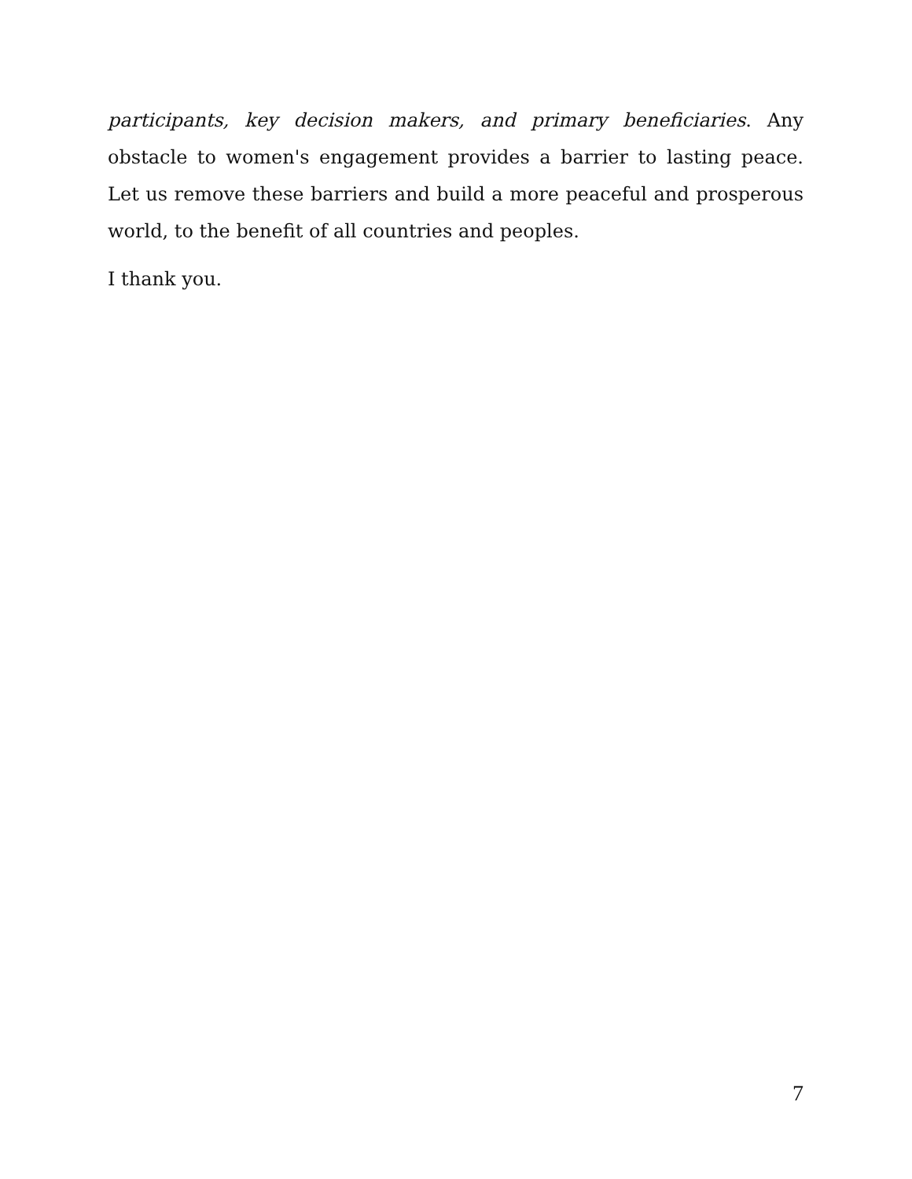participants, key decision makers, and primary beneficiaries. Any obstacle to women's engagement provides a barrier to lasting peace. Let us remove these barriers and build a more peaceful and prosperous world, to the benefit of all countries and peoples.
I thank you.
7